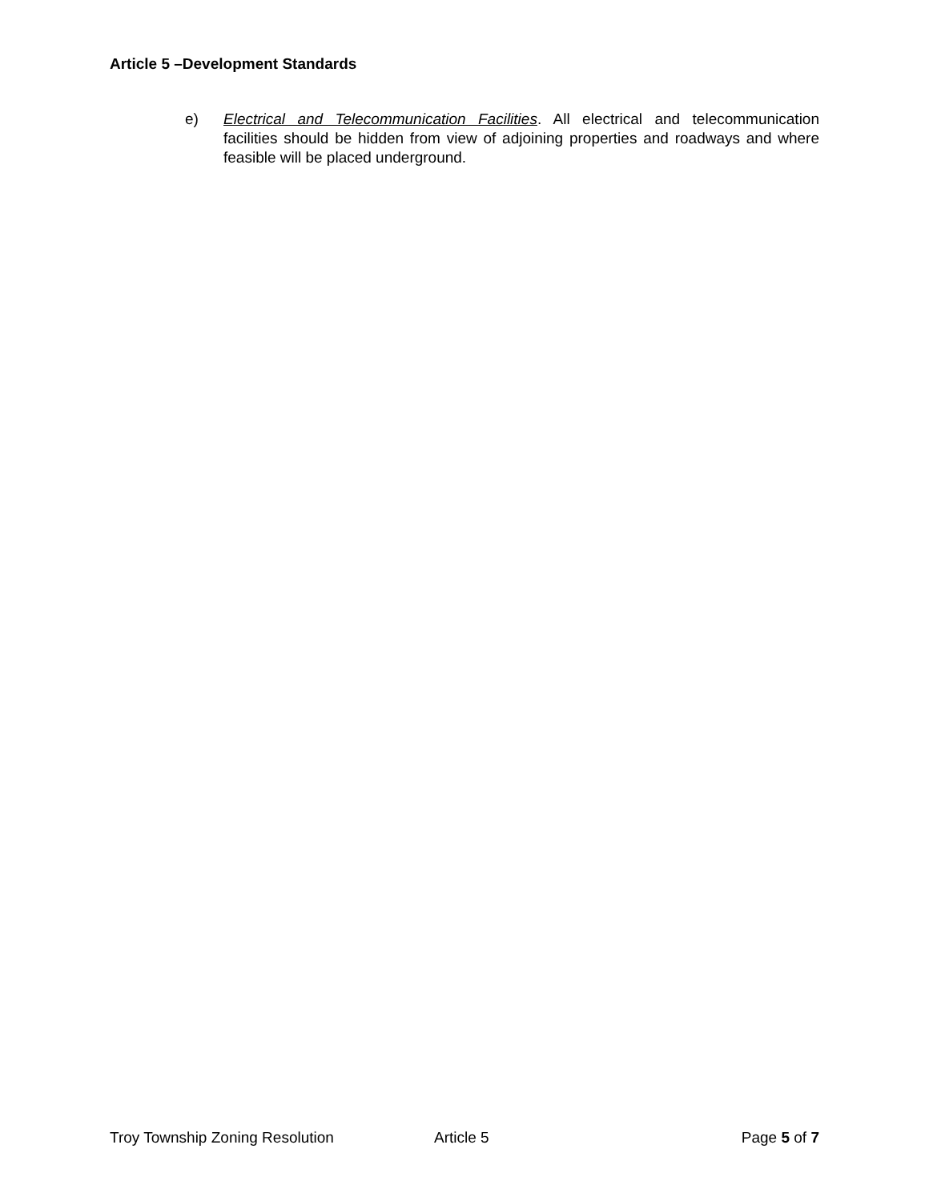Article 5 –Development Standards
e) Electrical and Telecommunication Facilities. All electrical and telecommunication facilities should be hidden from view of adjoining properties and roadways and where feasible will be placed underground.
Troy Township Zoning Resolution Article 5 Page 5 of 7